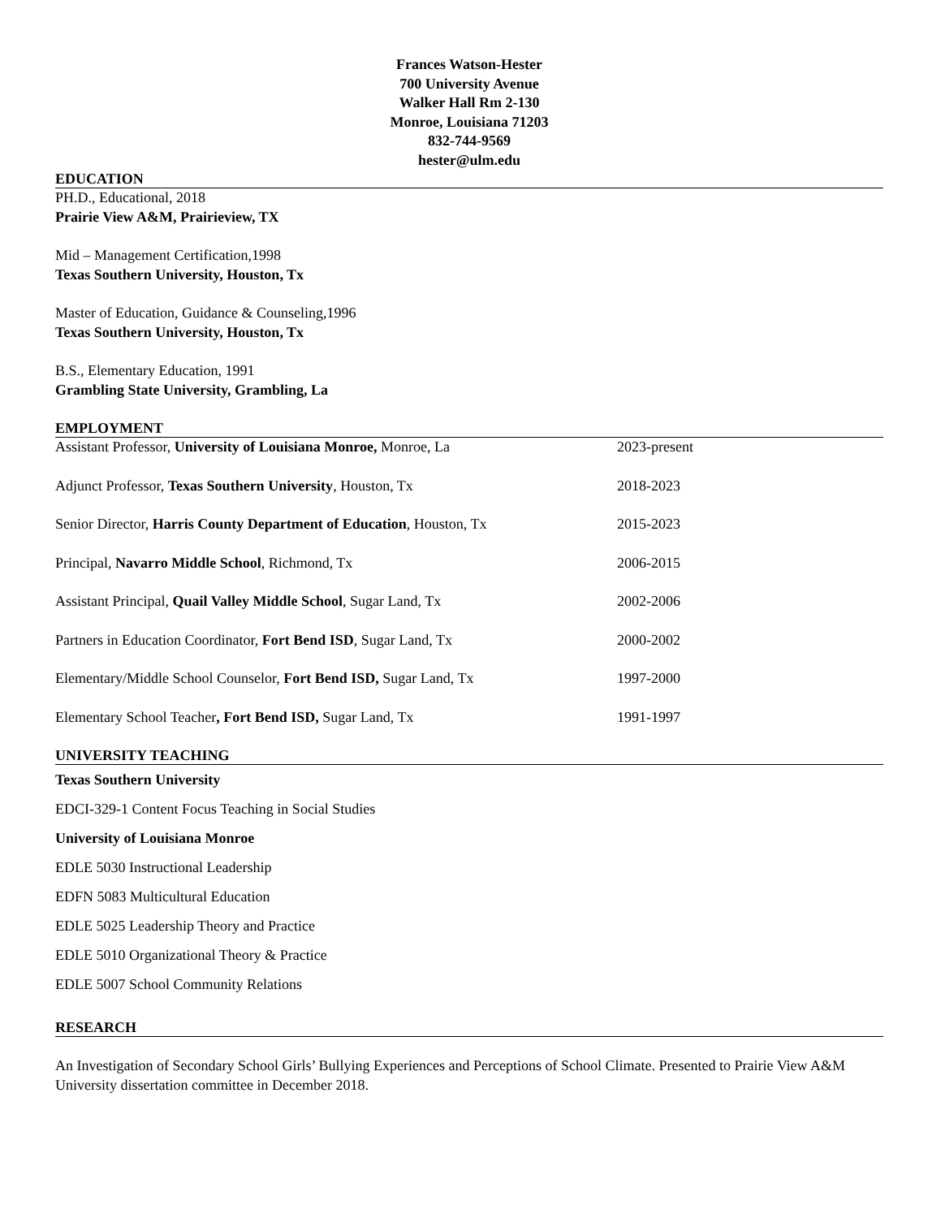Frances Watson-Hester
700 University Avenue
Walker Hall Rm 2-130
Monroe, Louisiana 71203
832-744-9569
hester@ulm.edu
EDUCATION
PH.D., Educational, 2018
Prairie View A&M, Prairieview, TX
Mid – Management Certification,1998
Texas Southern University, Houston, Tx
Master of Education, Guidance & Counseling,1996
Texas Southern University, Houston, Tx
B.S., Elementary Education, 1991
Grambling State University, Grambling, La
EMPLOYMENT
Assistant Professor, University of Louisiana Monroe, Monroe, La 2023-present
Adjunct Professor, Texas Southern University, Houston, Tx 2018-2023
Senior Director, Harris County Department of Education, Houston, Tx 2015-2023
Principal, Navarro Middle School, Richmond, Tx 2006-2015
Assistant Principal, Quail Valley Middle School, Sugar Land, Tx 2002-2006
Partners in Education Coordinator, Fort Bend ISD, Sugar Land, Tx 2000-2002
Elementary/Middle School Counselor, Fort Bend ISD, Sugar Land, Tx 1997-2000
Elementary School Teacher, Fort Bend ISD, Sugar Land, Tx 1991-1997
UNIVERSITY TEACHING
Texas Southern University
EDCI-329-1 Content Focus Teaching in Social Studies
University of Louisiana Monroe
EDLE 5030 Instructional Leadership
EDFN 5083 Multicultural Education
EDLE 5025 Leadership Theory and Practice
EDLE 5010 Organizational Theory & Practice
EDLE 5007 School Community Relations
RESEARCH
An Investigation of Secondary School Girls’ Bullying Experiences and Perceptions of School Climate. Presented to Prairie View A&M University dissertation committee in December 2018.